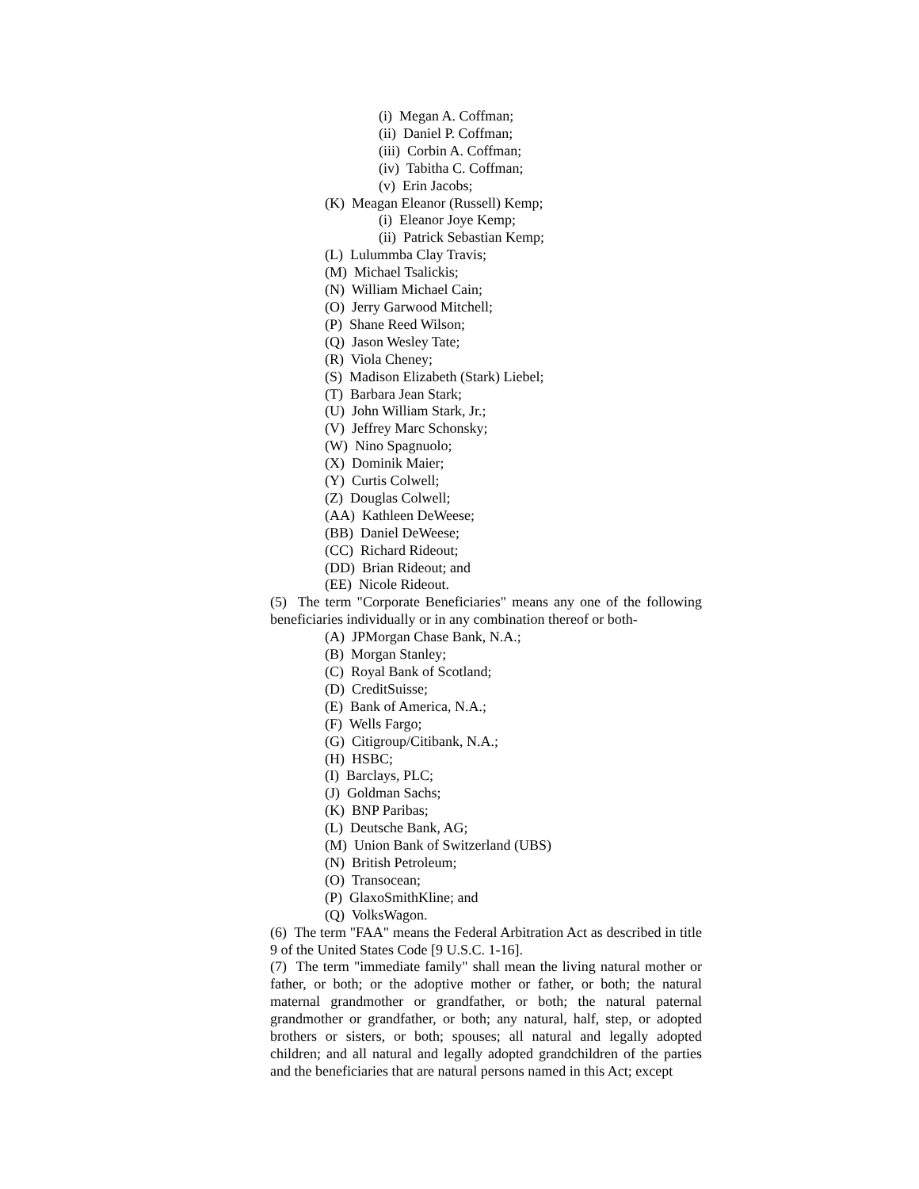(i) Megan A. Coffman;
(ii) Daniel P. Coffman;
(iii) Corbin A. Coffman;
(iv) Tabitha C. Coffman;
(v) Erin Jacobs;
(K) Meagan Eleanor (Russell) Kemp;
(i) Eleanor Joye Kemp;
(ii) Patrick Sebastian Kemp;
(L) Lulummba Clay Travis;
(M) Michael Tsalickis;
(N) William Michael Cain;
(O) Jerry Garwood Mitchell;
(P) Shane Reed Wilson;
(Q) Jason Wesley Tate;
(R) Viola Cheney;
(S) Madison Elizabeth (Stark) Liebel;
(T) Barbara Jean Stark;
(U) John William Stark, Jr.;
(V) Jeffrey Marc Schonsky;
(W) Nino Spagnuolo;
(X) Dominik Maier;
(Y) Curtis Colwell;
(Z) Douglas Colwell;
(AA) Kathleen DeWeese;
(BB) Daniel DeWeese;
(CC) Richard Rideout;
(DD) Brian Rideout; and
(EE) Nicole Rideout.
(5) The term "Corporate Beneficiaries" means any one of the following beneficiaries individually or in any combination thereof or both-
(A) JPMorgan Chase Bank, N.A.;
(B) Morgan Stanley;
(C) Royal Bank of Scotland;
(D) CreditSuisse;
(E) Bank of America, N.A.;
(F) Wells Fargo;
(G) Citigroup/Citibank, N.A.;
(H) HSBC;
(I) Barclays, PLC;
(J) Goldman Sachs;
(K) BNP Paribas;
(L) Deutsche Bank, AG;
(M) Union Bank of Switzerland (UBS)
(N) British Petroleum;
(O) Transocean;
(P) GlaxoSmithKline; and
(Q) VolksWagon.
(6) The term "FAA" means the Federal Arbitration Act as described in title 9 of the United States Code [9 U.S.C. 1-16].
(7) The term "immediate family" shall mean the living natural mother or father, or both; or the adoptive mother or father, or both; the natural maternal grandmother or grandfather, or both; the natural paternal grandmother or grandfather, or both; any natural, half, step, or adopted brothers or sisters, or both; spouses; all natural and legally adopted children; and all natural and legally adopted grandchildren of the parties and the beneficiaries that are natural persons named in this Act; except